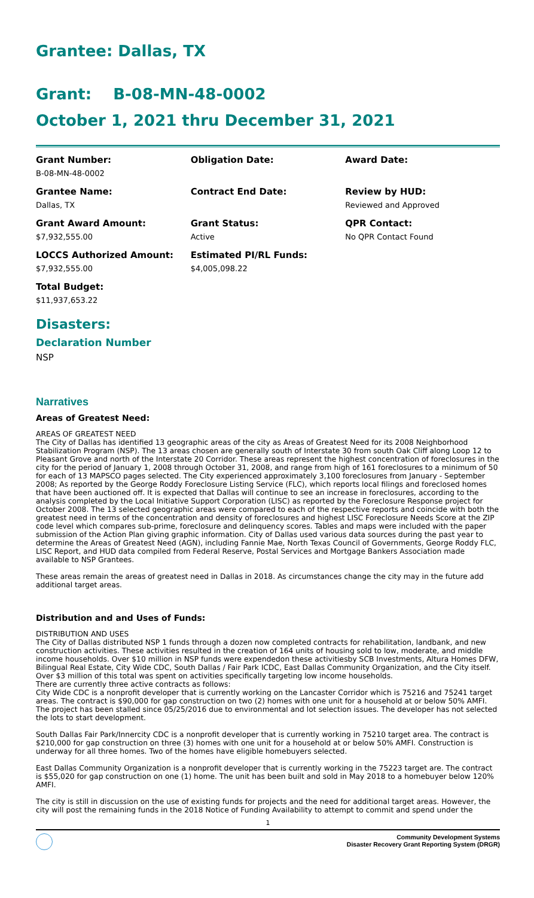Grantee: Dallas, TX
Grant: B-08-MN-48-0002
October 1, 2021 thru December 31, 2021
| Grant Number: B-08-MN-48-0002 | Obligation Date: | Award Date: |
| Grantee Name: Dallas, TX | Contract End Date: | Review by HUD: Reviewed and Approved |
| Grant Award Amount: $7,932,555.00 | Grant Status: Active | QPR Contact: No QPR Contact Found |
| LOCCS Authorized Amount: $7,932,555.00 | Estimated PI/RL Funds: $4,005,098.22 | |
| Total Budget: $11,937,653.22 | | |
Disasters:
Declaration Number
NSP
Narratives
Areas of Greatest Need:
AREAS OF GREATEST NEED
The City of Dallas has identified 13 geographic areas of the city as Areas of Greatest Need for its 2008 Neighborhood Stabilization Program (NSP). The 13 areas chosen are generally south of Interstate 30 from south Oak Cliff along Loop 12 to Pleasant Grove and north of the Interstate 20 Corridor. These areas represent the highest concentration of foreclosures in the city for the period of January 1, 2008 through October 31, 2008, and range from high of 161 foreclosures to a minimum of 50 for each of 13 MAPSCO pages selected. The City experienced approximately 3,100 foreclosures from January - September 2008; As reported by the George Roddy Foreclosure Listing Service (FLC), which reports local filings and foreclosed homes that have been auctioned off. It is expected that Dallas will continue to see an increase in foreclosures, according to the analysis completed by the Local Initiative Support Corporation (LISC) as reported by the Foreclosure Response project for October 2008. The 13 selected geographic areas were compared to each of the respective reports and coincide with both the greatest need in terms of the concentration and density of foreclosures and highest LISC Foreclosure Needs Score at the ZIP code level which compares sub-prime, foreclosure and delinquency scores. Tables and maps were included with the paper submission of the Action Plan giving graphic information. City of Dallas used various data sources during the past year to determine the Areas of Greatest Need (AGN), including Fannie Mae, North Texas Council of Governments, George Roddy FLC, LISC Report, and HUD data compiled from Federal Reserve, Postal Services and Mortgage Bankers Association made available to NSP Grantees.
These areas remain the areas of greatest need in Dallas in 2018. As circumstances change the city may in the future add additional target areas.
Distribution and and Uses of Funds:
DISTRIBUTION AND USES
The City of Dallas distributed NSP 1 funds through a dozen now completed contracts for rehabilitation, landbank, and new construction activities. These activities resulted in the creation of 164 units of housing sold to low, moderate, and middle income households. Over $10 million in NSP funds were expendedon these activitiesby SCB Investments, Altura Homes DFW, Bilingual Real Estate, City Wide CDC, South Dallas / Fair Park ICDC, East Dallas Community Organization, and the City itself. Over $3 million of this total was spent on activities specifically targeting low income households.
There are currently three active contracts as follows:
City Wide CDC is a nonprofit developer that is currently working on the Lancaster Corridor which is 75216 and 75241 target areas. The contract is $90,000 for gap construction on two (2) homes with one unit for a household at or below 50% AMFI. The project has been stalled since 05/25/2016 due to environmental and lot selection issues. The developer has not selected the lots to start development.
South Dallas Fair Park/Innercity CDC is a nonprofit developer that is currently working in 75210 target area. The contract is $210,000 for gap construction on three (3) homes with one unit for a household at or below 50% AMFI. Construction is underway for all three homes. Two of the homes have eligible homebuyers selected.
East Dallas Community Organization is a nonprofit developer that is currently working in the 75223 target are. The contract is $55,020 for gap construction on one (1) home. The unit has been built and sold in May 2018 to a homebuyer below 120% AMFI.
The city is still in discussion on the use of existing funds for projects and the need for additional target areas. However, the city will post the remaining funds in the 2018 Notice of Funding Availability to attempt to commit and spend under the
1
Community Development Systems
Disaster Recovery Grant Reporting System (DRGR)